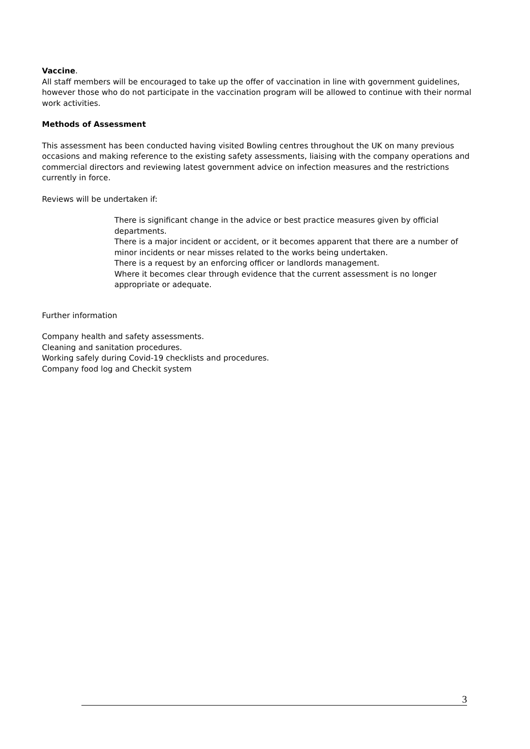Vaccine.
All staff members will be encouraged to take up the offer of vaccination in line with government guidelines, however those who do not participate in the vaccination program will be allowed to continue with their normal work activities.
Methods of Assessment
This assessment has been conducted having visited Bowling centres throughout the UK on many previous occasions and making reference to the existing safety assessments, liaising with the company operations and commercial directors and reviewing latest government advice on infection measures and the restrictions currently in force.
Reviews will be undertaken if:
There is significant change in the advice or best practice measures given by official departments.
There is a major incident or accident, or it becomes apparent that there are a number of minor incidents or near misses related to the works being undertaken.
There is a request by an enforcing officer or landlords management.
Where it becomes clear through evidence that the current assessment is no longer appropriate or adequate.
Further information
Company health and safety assessments.
Cleaning and sanitation procedures.
Working safely during Covid-19 checklists and procedures.
Company food log and Checkit system
3